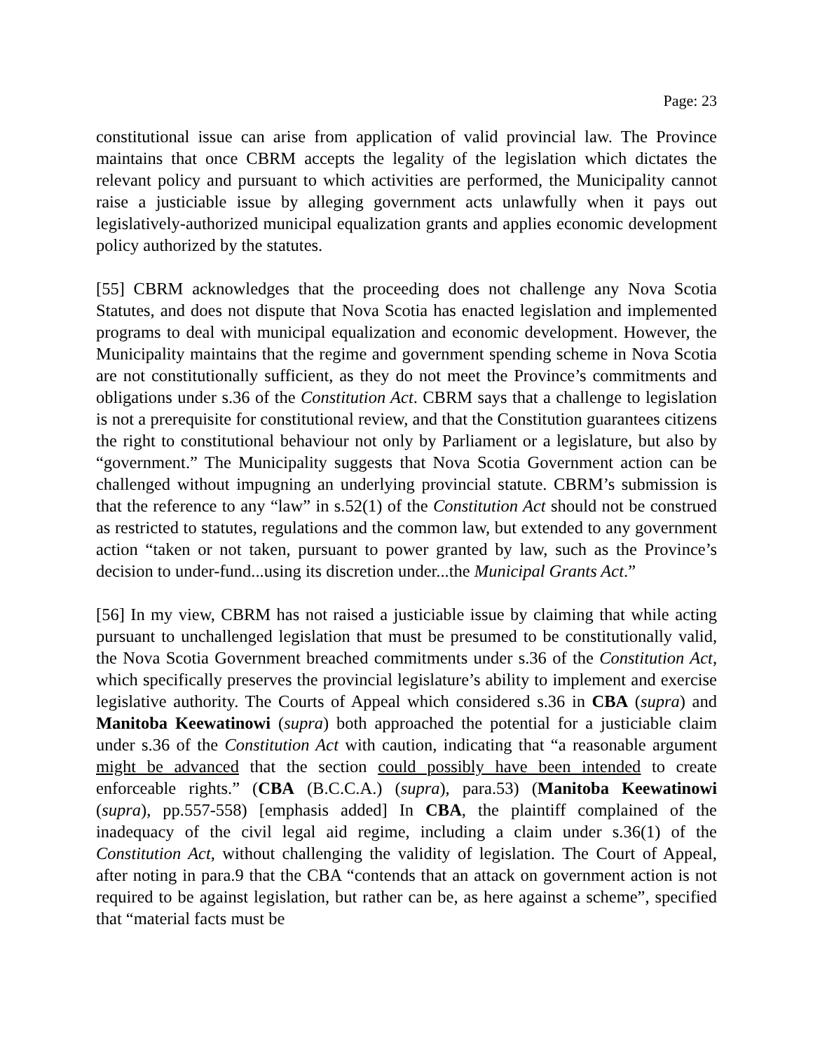Page: 23
constitutional issue can arise from application of valid provincial law. The Province maintains that once CBRM accepts the legality of the legislation which dictates the relevant policy and pursuant to which activities are performed, the Municipality cannot raise a justiciable issue by alleging government acts unlawfully when it pays out legislatively-authorized municipal equalization grants and applies economic development policy authorized by the statutes.
[55] CBRM acknowledges that the proceeding does not challenge any Nova Scotia Statutes, and does not dispute that Nova Scotia has enacted legislation and implemented programs to deal with municipal equalization and economic development. However, the Municipality maintains that the regime and government spending scheme in Nova Scotia are not constitutionally sufficient, as they do not meet the Province’s commitments and obligations under s.36 of the Constitution Act. CBRM says that a challenge to legislation is not a prerequisite for constitutional review, and that the Constitution guarantees citizens the right to constitutional behaviour not only by Parliament or a legislature, but also by “government.” The Municipality suggests that Nova Scotia Government action can be challenged without impugning an underlying provincial statute. CBRM’s submission is that the reference to any “law” in s.52(1) of the Constitution Act should not be construed as restricted to statutes, regulations and the common law, but extended to any government action “taken or not taken, pursuant to power granted by law, such as the Province’s decision to under-fund...using its discretion under...the Municipal Grants Act.”
[56] In my view, CBRM has not raised a justiciable issue by claiming that while acting pursuant to unchallenged legislation that must be presumed to be constitutionally valid, the Nova Scotia Government breached commitments under s.36 of the Constitution Act, which specifically preserves the provincial legislature’s ability to implement and exercise legislative authority. The Courts of Appeal which considered s.36 in CBA (supra) and Manitoba Keewatinowi (supra) both approached the potential for a justiciable claim under s.36 of the Constitution Act with caution, indicating that “a reasonable argument might be advanced that the section could possibly have been intended to create enforceable rights.” (CBA (B.C.C.A.) (supra), para.53) (Manitoba Keewatinowi (supra), pp.557-558) [emphasis added] In CBA, the plaintiff complained of the inadequacy of the civil legal aid regime, including a claim under s.36(1) of the Constitution Act, without challenging the validity of legislation. The Court of Appeal, after noting in para.9 that the CBA “contends that an attack on government action is not required to be against legislation, but rather can be, as here against a scheme”, specified that “material facts must be